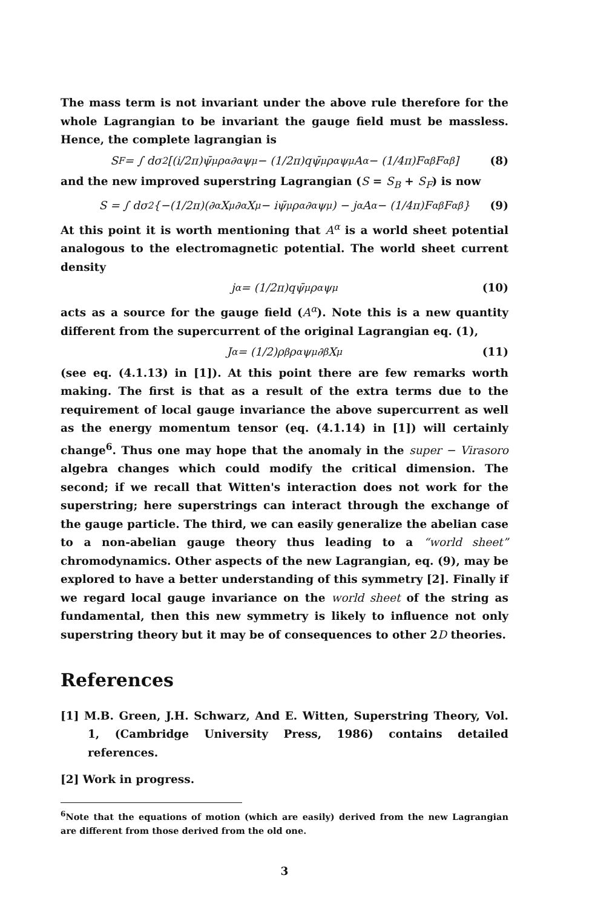The mass term is not invariant under the above rule therefore for the whole Lagrangian to be invariant the gauge field must be massless. Hence, the complete lagrangian is
S<sub>F</sub> = ∫ dσ<sup>2</sup>[(i/2π)ψ̄<sup>μ</sup>ρ<sup>α</sup>∂<sub>α</sub>ψ<sub>μ</sub> − (1/2π)qψ̄<sup>μ</sup>ρ<sup>α</sup>ψ<sub>μ</sub>A<sub>α</sub> − (1/4π)F<sup>αβ</sup>F<sub>αβ</sub>] (8)
and the new improved superstring Lagrangian (S = S<sub>B</sub> + S<sub>F</sub>) is now
S = ∫ dσ<sup>2</sup>{−(1/2π)(∂<sub>α</sub>X<sup>μ</sup>∂<sup>α</sup>X<sub>μ</sub> − iψ̄<sup>μ</sup>ρ<sup>α</sup>∂<sub>α</sub>ψ<sub>μ</sub>) − j<sup>α</sup>A<sub>α</sub> − (1/4π)F<sup>αβ</sup>F<sub>αβ</sub>} (9)
At this point it is worth mentioning that A<sup>α</sup> is a world sheet potential analogous to the electromagnetic potential. The world sheet current density
j<sup>α</sup> = (1/2π)qψ̄<sup>μ</sup>ρ<sup>α</sup>ψ<sub>μ</sub> (10)
acts as a source for the gauge field (A<sup>α</sup>). Note this is a new quantity different from the supercurrent of the original Lagrangian eq. (1),
J<sub>α</sub> = (1/2)ρ<sup>β</sup>ρ<sub>α</sub>ψ<sup>μ</sup>∂<sub>β</sub>X<sub>μ</sub> (11)
(see eq. (4.1.13) in [1]). At this point there are few remarks worth making. The first is that as a result of the extra terms due to the requirement of local gauge invariance the above supercurrent as well as the energy momentum tensor (eq. (4.1.14) in [1]) will certainly change<sup>6</sup>. Thus one may hope that the anomaly in the super − Virasoro algebra changes which could modify the critical dimension. The second; if we recall that Witten's interaction does not work for the superstring; here superstrings can interact through the exchange of the gauge particle. The third, we can easily generalize the abelian case to a non-abelian gauge theory thus leading to a “world sheet” chromodynamics. Other aspects of the new Lagrangian, eq. (9), may be explored to have a better understanding of this symmetry [2]. Finally if we regard local gauge invariance on the world sheet of the string as fundamental, then this new symmetry is likely to influence not only superstring theory but it may be of consequences to other 2D theories.
References
[1] M.B. Green, J.H. Schwarz, And E. Witten, Superstring Theory, Vol. 1, (Cambridge University Press, 1986) contains detailed references.
[2] Work in progress.
<sup>6</sup> Note that the equations of motion (which are easily) derived from the new Lagrangian are different from those derived from the old one.
3